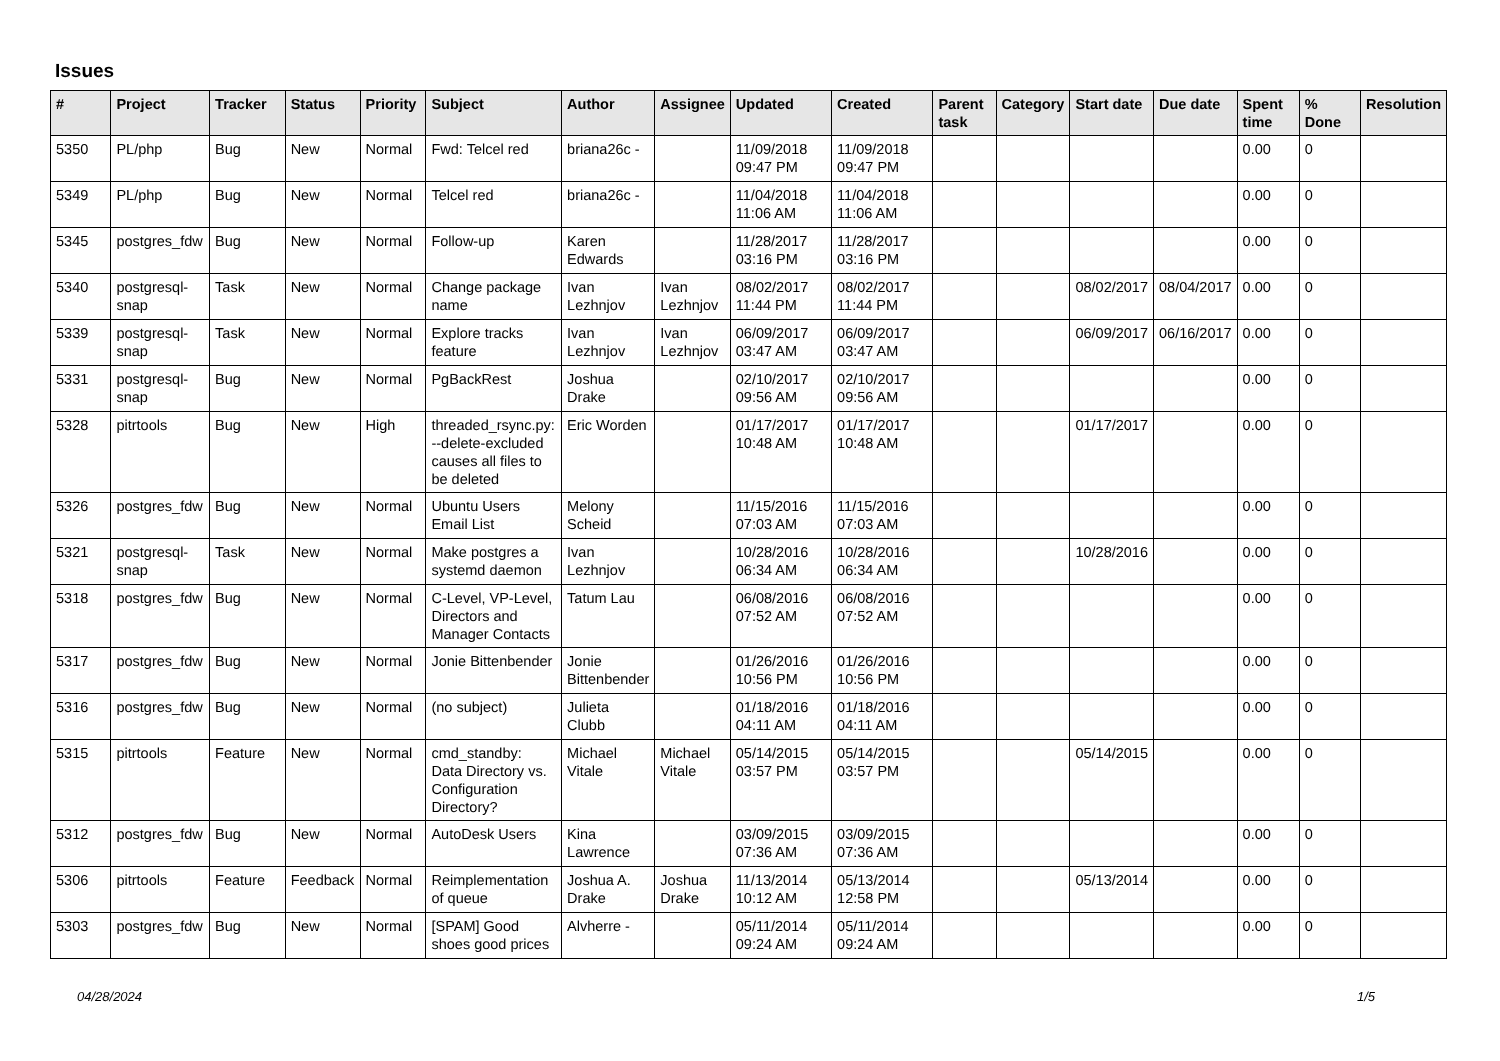Issues
| # | Project | Tracker | Status | Priority | Subject | Author | Assignee | Updated | Created | Parent task | Category | Start date | Due date | Spent time | % Done | Resolution |
| --- | --- | --- | --- | --- | --- | --- | --- | --- | --- | --- | --- | --- | --- | --- | --- | --- |
| 5350 | PL/php | Bug | New | Normal | Fwd: Telcel red | briana26c - | | 11/09/2018 09:47 PM | 11/09/2018 09:47 PM | | | | | 0.00 | 0 | |
| 5349 | PL/php | Bug | New | Normal | Telcel red | briana26c - | | 11/04/2018 11:06 AM | 11/04/2018 11:06 AM | | | | | 0.00 | 0 | |
| 5345 | postgres_fdw | Bug | New | Normal | Follow-up | Karen Edwards | | 11/28/2017 03:16 PM | 11/28/2017 03:16 PM | | | | | 0.00 | 0 | |
| 5340 | postgresql-snap | Task | New | Normal | Change package name | Ivan Lezhnjov | Ivan Lezhnjov | 08/02/2017 11:44 PM | 08/02/2017 11:44 PM | | | 08/02/2017 | 08/04/2017 | 0.00 | 0 | |
| 5339 | postgresql-snap | Task | New | Normal | Explore tracks feature | Ivan Lezhnjov | Ivan Lezhnjov | 06/09/2017 03:47 AM | 06/09/2017 03:47 AM | | | 06/09/2017 | 06/16/2017 | 0.00 | 0 | |
| 5331 | postgresql-snap | Bug | New | Normal | PgBackRest | Joshua Drake | | 02/10/2017 09:56 AM | 02/10/2017 09:56 AM | | | | | 0.00 | 0 | |
| 5328 | pitrtools | Bug | New | High | threaded_rsync.py: --delete-excluded causes all files to be deleted | Eric Worden | | 01/17/2017 10:48 AM | 01/17/2017 10:48 AM | | | 01/17/2017 | | 0.00 | 0 | |
| 5326 | postgres_fdw | Bug | New | Normal | Ubuntu Users Email List | Melony Scheid | | 11/15/2016 07:03 AM | 11/15/2016 07:03 AM | | | | | 0.00 | 0 | |
| 5321 | postgresql-snap | Task | New | Normal | Make postgres a systemd daemon | Ivan Lezhnjov | | 10/28/2016 06:34 AM | 10/28/2016 06:34 AM | | | 10/28/2016 | | 0.00 | 0 | |
| 5318 | postgres_fdw | Bug | New | Normal | C-Level, VP-Level, Directors and Manager Contacts | Tatum Lau | | 06/08/2016 07:52 AM | 06/08/2016 07:52 AM | | | | | 0.00 | 0 | |
| 5317 | postgres_fdw | Bug | New | Normal | Jonie Bittenbender | Jonie Bittenbender | | 01/26/2016 10:56 PM | 01/26/2016 10:56 PM | | | | | 0.00 | 0 | |
| 5316 | postgres_fdw | Bug | New | Normal | (no subject) | Julieta Clubb | | 01/18/2016 04:11 AM | 01/18/2016 04:11 AM | | | | | 0.00 | 0 | |
| 5315 | pitrtools | Feature | New | Normal | cmd_standby: Data Directory vs. Configuration Directory? | Michael Vitale | Michael Vitale | 05/14/2015 03:57 PM | 05/14/2015 03:57 PM | | | 05/14/2015 | | 0.00 | 0 | |
| 5312 | postgres_fdw | Bug | New | Normal | AutoDesk Users | Kina Lawrence | | 03/09/2015 07:36 AM | 03/09/2015 07:36 AM | | | | | 0.00 | 0 | |
| 5306 | pitrtools | Feature | Feedback | Normal | Reimplementation of queue | Joshua A. Drake | Joshua Drake | 11/13/2014 10:12 AM | 05/13/2014 12:58 PM | | | 05/13/2014 | | 0.00 | 0 | |
| 5303 | postgres_fdw | Bug | New | Normal | [SPAM] Good shoes good prices | Alvherre - | | 05/11/2014 09:24 AM | 05/11/2014 09:24 AM | | | | | 0.00 | 0 | |
04/28/2024 1/5